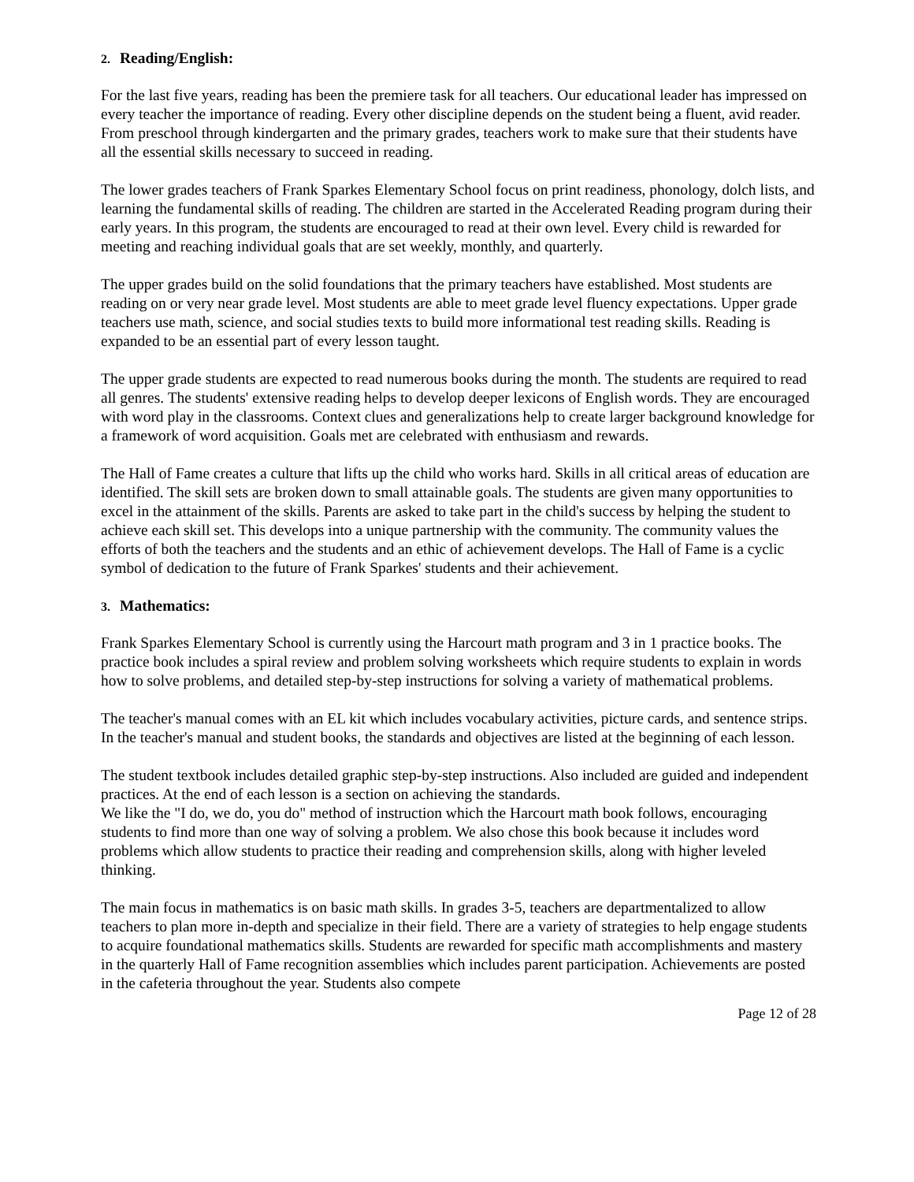2. Reading/English:
For the last five years, reading has been the premiere task for all teachers. Our educational leader has impressed on every teacher the importance of reading. Every other discipline depends on the student being a fluent, avid reader. From preschool through kindergarten and the primary grades, teachers work to make sure that their students have all the essential skills necessary to succeed in reading.
The lower grades teachers of Frank Sparkes Elementary School focus on print readiness, phonology, dolch lists, and learning the fundamental skills of reading. The children are started in the Accelerated Reading program during their early years. In this program, the students are encouraged to read at their own level. Every child is rewarded for meeting and reaching individual goals that are set weekly, monthly, and quarterly.
The upper grades build on the solid foundations that the primary teachers have established. Most students are reading on or very near grade level. Most students are able to meet grade level fluency expectations. Upper grade teachers use math, science, and social studies texts to build more informational test reading skills. Reading is expanded to be an essential part of every lesson taught.
The upper grade students are expected to read numerous books during the month. The students are required to read all genres. The students' extensive reading helps to develop deeper lexicons of English words. They are encouraged with word play in the classrooms. Context clues and generalizations help to create larger background knowledge for a framework of word acquisition. Goals met are celebrated with enthusiasm and rewards.
The Hall of Fame creates a culture that lifts up the child who works hard. Skills in all critical areas of education are identified. The skill sets are broken down to small attainable goals. The students are given many opportunities to excel in the attainment of the skills. Parents are asked to take part in the child's success by helping the student to achieve each skill set. This develops into a unique partnership with the community. The community values the efforts of both the teachers and the students and an ethic of achievement develops. The Hall of Fame is a cyclic symbol of dedication to the future of Frank Sparkes' students and their achievement.
3. Mathematics:
Frank Sparkes Elementary School is currently using the Harcourt math program and 3 in 1 practice books. The practice book includes a spiral review and problem solving worksheets which require students to explain in words how to solve problems, and detailed step-by-step instructions for solving a variety of mathematical problems.
The teacher's manual comes with an EL kit which includes vocabulary activities, picture cards, and sentence strips. In the teacher's manual and student books, the standards and objectives are listed at the beginning of each lesson.
The student textbook includes detailed graphic step-by-step instructions. Also included are guided and independent practices. At the end of each lesson is a section on achieving the standards.
We like the "I do, we do, you do" method of instruction which the Harcourt math book follows, encouraging students to find more than one way of solving a problem. We also chose this book because it includes word problems which allow students to practice their reading and comprehension skills, along with higher leveled thinking.
The main focus in mathematics is on basic math skills. In grades 3-5, teachers are departmentalized to allow teachers to plan more in-depth and specialize in their field. There are a variety of strategies to help engage students to acquire foundational mathematics skills. Students are rewarded for specific math accomplishments and mastery in the quarterly Hall of Fame recognition assemblies which includes parent participation. Achievements are posted in the cafeteria throughout the year. Students also compete
Page 12 of 28